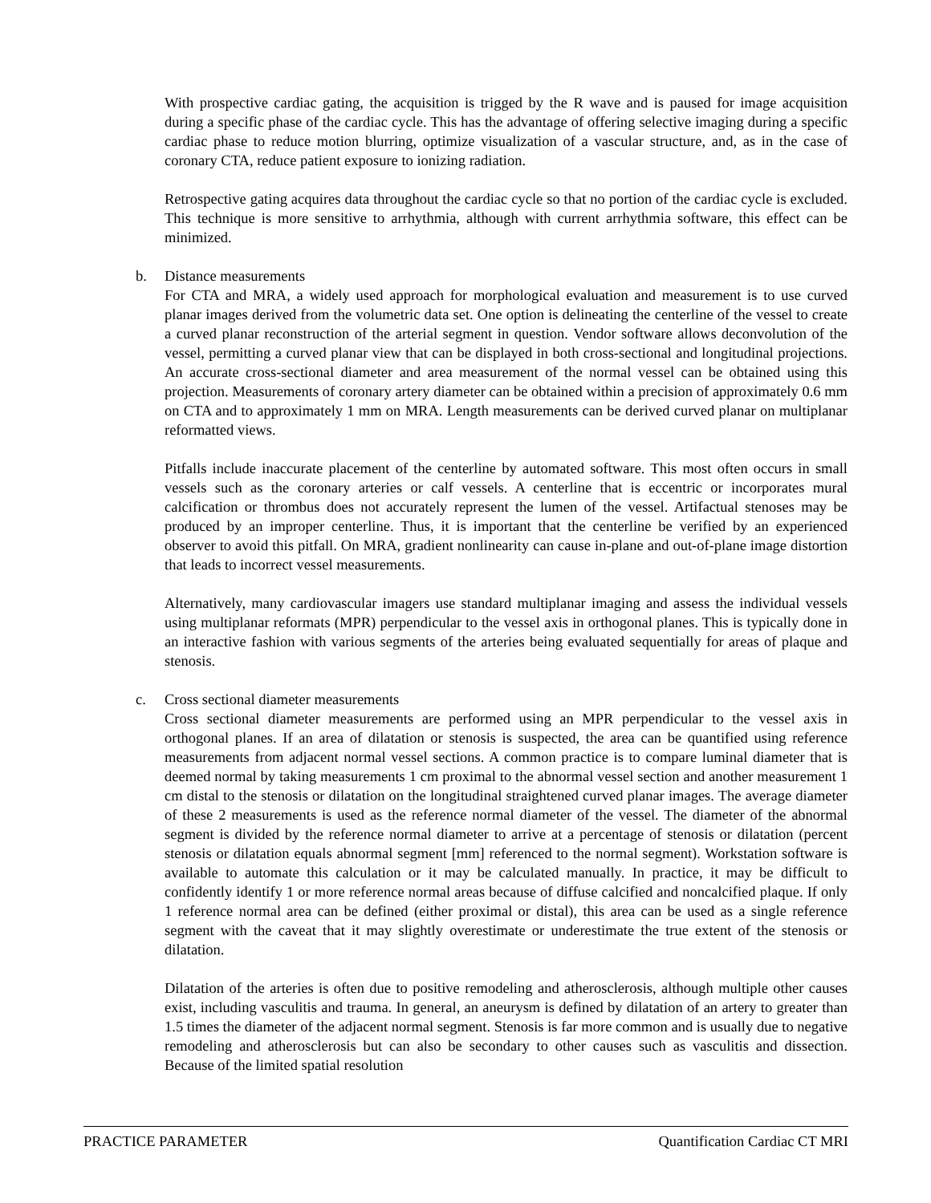With prospective cardiac gating, the acquisition is trigged by the R wave and is paused for image acquisition during a specific phase of the cardiac cycle. This has the advantage of offering selective imaging during a specific cardiac phase to reduce motion blurring, optimize visualization of a vascular structure, and, as in the case of coronary CTA, reduce patient exposure to ionizing radiation.
Retrospective gating acquires data throughout the cardiac cycle so that no portion of the cardiac cycle is excluded. This technique is more sensitive to arrhythmia, although with current arrhythmia software, this effect can be minimized.
b. Distance measurements
For CTA and MRA, a widely used approach for morphological evaluation and measurement is to use curved planar images derived from the volumetric data set. One option is delineating the centerline of the vessel to create a curved planar reconstruction of the arterial segment in question. Vendor software allows deconvolution of the vessel, permitting a curved planar view that can be displayed in both cross-sectional and longitudinal projections. An accurate cross-sectional diameter and area measurement of the normal vessel can be obtained using this projection. Measurements of coronary artery diameter can be obtained within a precision of approximately 0.6 mm on CTA and to approximately 1 mm on MRA. Length measurements can be derived curved planar on multiplanar reformatted views.
Pitfalls include inaccurate placement of the centerline by automated software. This most often occurs in small vessels such as the coronary arteries or calf vessels. A centerline that is eccentric or incorporates mural calcification or thrombus does not accurately represent the lumen of the vessel. Artifactual stenoses may be produced by an improper centerline. Thus, it is important that the centerline be verified by an experienced observer to avoid this pitfall. On MRA, gradient nonlinearity can cause in-plane and out-of-plane image distortion that leads to incorrect vessel measurements.
Alternatively, many cardiovascular imagers use standard multiplanar imaging and assess the individual vessels using multiplanar reformats (MPR) perpendicular to the vessel axis in orthogonal planes. This is typically done in an interactive fashion with various segments of the arteries being evaluated sequentially for areas of plaque and stenosis.
c. Cross sectional diameter measurements
Cross sectional diameter measurements are performed using an MPR perpendicular to the vessel axis in orthogonal planes. If an area of dilatation or stenosis is suspected, the area can be quantified using reference measurements from adjacent normal vessel sections. A common practice is to compare luminal diameter that is deemed normal by taking measurements 1 cm proximal to the abnormal vessel section and another measurement 1 cm distal to the stenosis or dilatation on the longitudinal straightened curved planar images. The average diameter of these 2 measurements is used as the reference normal diameter of the vessel. The diameter of the abnormal segment is divided by the reference normal diameter to arrive at a percentage of stenosis or dilatation (percent stenosis or dilatation equals abnormal segment [mm] referenced to the normal segment). Workstation software is available to automate this calculation or it may be calculated manually. In practice, it may be difficult to confidently identify 1 or more reference normal areas because of diffuse calcified and noncalcified plaque. If only 1 reference normal area can be defined (either proximal or distal), this area can be used as a single reference segment with the caveat that it may slightly overestimate or underestimate the true extent of the stenosis or dilatation.
Dilatation of the arteries is often due to positive remodeling and atherosclerosis, although multiple other causes exist, including vasculitis and trauma. In general, an aneurysm is defined by dilatation of an artery to greater than 1.5 times the diameter of the adjacent normal segment. Stenosis is far more common and is usually due to negative remodeling and atherosclerosis but can also be secondary to other causes such as vasculitis and dissection. Because of the limited spatial resolution
PRACTICE PARAMETER Quantification Cardiac CT MRI